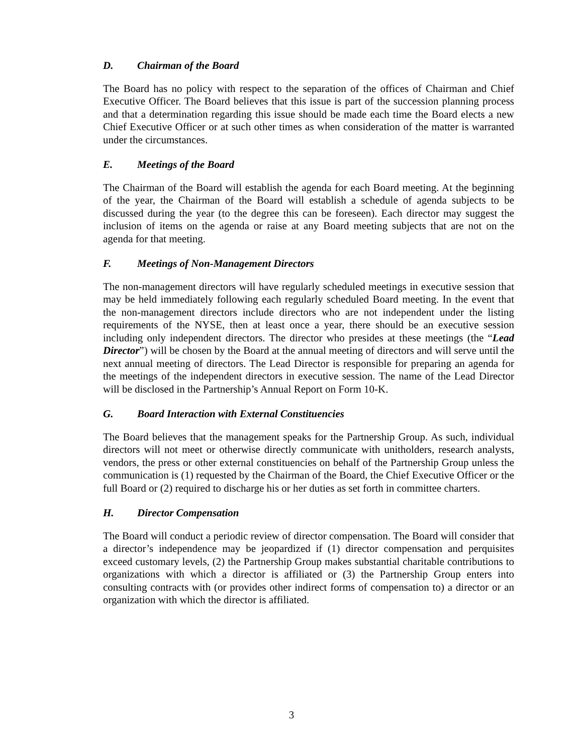D. Chairman of the Board
The Board has no policy with respect to the separation of the offices of Chairman and Chief Executive Officer. The Board believes that this issue is part of the succession planning process and that a determination regarding this issue should be made each time the Board elects a new Chief Executive Officer or at such other times as when consideration of the matter is warranted under the circumstances.
E. Meetings of the Board
The Chairman of the Board will establish the agenda for each Board meeting. At the beginning of the year, the Chairman of the Board will establish a schedule of agenda subjects to be discussed during the year (to the degree this can be foreseen). Each director may suggest the inclusion of items on the agenda or raise at any Board meeting subjects that are not on the agenda for that meeting.
F. Meetings of Non-Management Directors
The non-management directors will have regularly scheduled meetings in executive session that may be held immediately following each regularly scheduled Board meeting. In the event that the non-management directors include directors who are not independent under the listing requirements of the NYSE, then at least once a year, there should be an executive session including only independent directors. The director who presides at these meetings (the “Lead Director”) will be chosen by the Board at the annual meeting of directors and will serve until the next annual meeting of directors. The Lead Director is responsible for preparing an agenda for the meetings of the independent directors in executive session. The name of the Lead Director will be disclosed in the Partnership’s Annual Report on Form 10-K.
G. Board Interaction with External Constituencies
The Board believes that the management speaks for the Partnership Group. As such, individual directors will not meet or otherwise directly communicate with unitholders, research analysts, vendors, the press or other external constituencies on behalf of the Partnership Group unless the communication is (1) requested by the Chairman of the Board, the Chief Executive Officer or the full Board or (2) required to discharge his or her duties as set forth in committee charters.
H. Director Compensation
The Board will conduct a periodic review of director compensation. The Board will consider that a director’s independence may be jeopardized if (1) director compensation and perquisites exceed customary levels, (2) the Partnership Group makes substantial charitable contributions to organizations with which a director is affiliated or (3) the Partnership Group enters into consulting contracts with (or provides other indirect forms of compensation to) a director or an organization with which the director is affiliated.
3